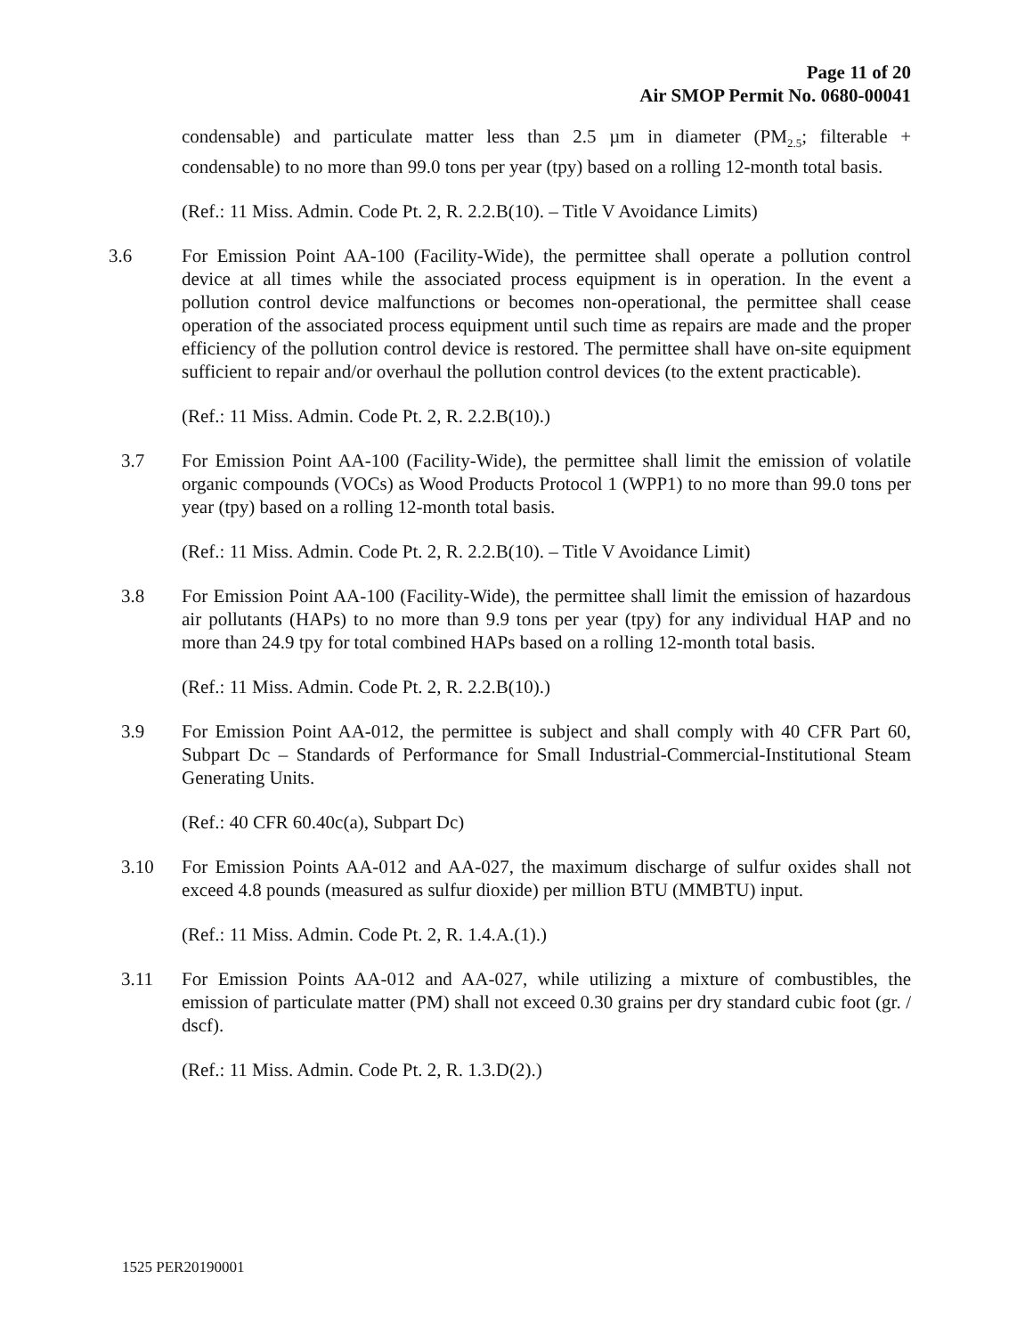Page 11 of 20
Air SMOP Permit No. 0680-00041
condensable) and particulate matter less than 2.5 µm in diameter (PM<sub>2.5</sub>; filterable + condensable) to no more than 99.0 tons per year (tpy) based on a rolling 12-month total basis.
(Ref.: 11 Miss. Admin. Code Pt. 2, R. 2.2.B(10). – Title V Avoidance Limits)
3.6 For Emission Point AA-100 (Facility-Wide), the permittee shall operate a pollution control device at all times while the associated process equipment is in operation. In the event a pollution control device malfunctions or becomes non-operational, the permittee shall cease operation of the associated process equipment until such time as repairs are made and the proper efficiency of the pollution control device is restored. The permittee shall have on-site equipment sufficient to repair and/or overhaul the pollution control devices (to the extent practicable).
(Ref.: 11 Miss. Admin. Code Pt. 2, R. 2.2.B(10).)
3.7 For Emission Point AA-100 (Facility-Wide), the permittee shall limit the emission of volatile organic compounds (VOCs) as Wood Products Protocol 1 (WPP1) to no more than 99.0 tons per year (tpy) based on a rolling 12-month total basis.
(Ref.: 11 Miss. Admin. Code Pt. 2, R. 2.2.B(10). – Title V Avoidance Limit)
3.8 For Emission Point AA-100 (Facility-Wide), the permittee shall limit the emission of hazardous air pollutants (HAPs) to no more than 9.9 tons per year (tpy) for any individual HAP and no more than 24.9 tpy for total combined HAPs based on a rolling 12-month total basis.
(Ref.: 11 Miss. Admin. Code Pt. 2, R. 2.2.B(10).)
3.9 For Emission Point AA-012, the permittee is subject and shall comply with 40 CFR Part 60, Subpart Dc – Standards of Performance for Small Industrial-Commercial-Institutional Steam Generating Units.
(Ref.: 40 CFR 60.40c(a), Subpart Dc)
3.10 For Emission Points AA-012 and AA-027, the maximum discharge of sulfur oxides shall not exceed 4.8 pounds (measured as sulfur dioxide) per million BTU (MMBTU) input.
(Ref.: 11 Miss. Admin. Code Pt. 2, R. 1.4.A.(1).)
3.11 For Emission Points AA-012 and AA-027, while utilizing a mixture of combustibles, the emission of particulate matter (PM) shall not exceed 0.30 grains per dry standard cubic foot (gr. / dscf).
(Ref.: 11 Miss. Admin. Code Pt. 2, R. 1.3.D(2).)
1525 PER20190001